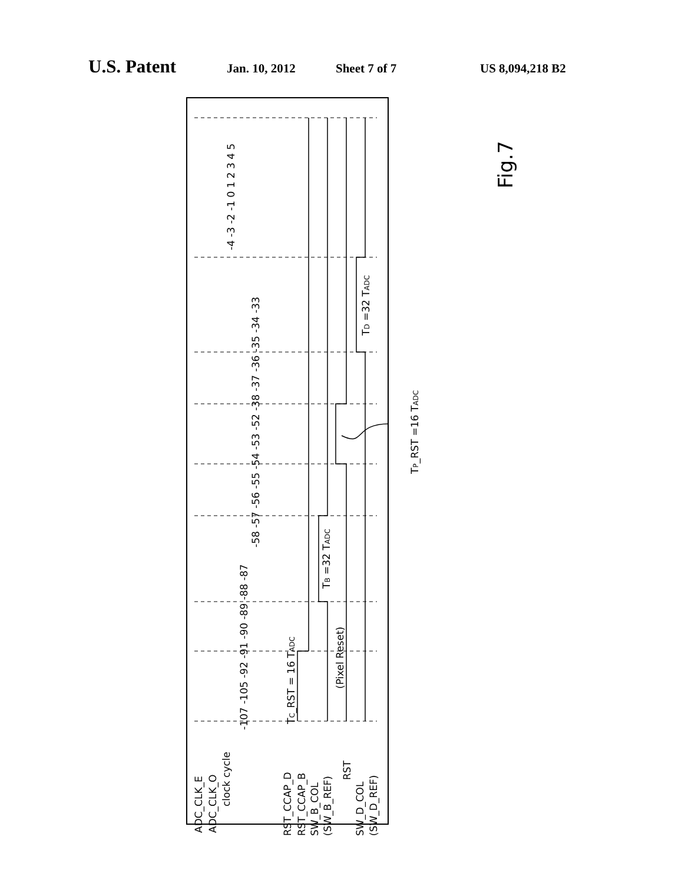U.S. Patent Jan. 10, 2012 Sheet 7 of 7 US 8,094,218 B2
ADC_CLK_E
ADC_CLK_O
clock cycle
RST_CCAP_D
RST_CCAP_B
SW_B_COL
(SW_B_REF)
RST
SW_D_COL
(SW_D_REF)
-107 -105 -92 -91 -90 -89 -88 -87
-58 -57 -56 -55 -54 -53 -52 -38 -37 -36 -35 -34 -33
-4 -3 -2 -1 0 1 2 3 4 5
TC_RST = 16 TADC
(Pixel Reset)
TB =32 TADC
TD =32 TADC
TP_RST =16 TADC
Fig.7